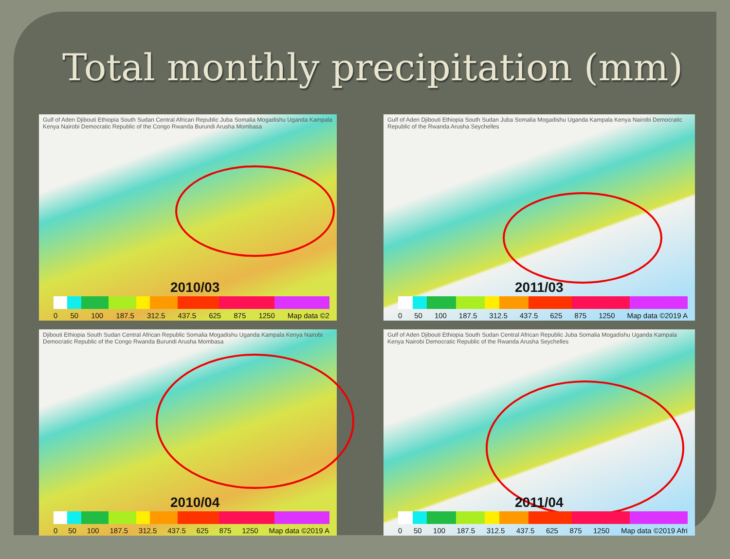Total monthly precipitation (mm)
Gulf of Aden Djibouti Ethiopia South Sudan Central African Republic Juba Somalia Mogadishu Uganda Kampala Kenya Nairobi Democratic Republic of the Congo Rwanda Burundi Arusha Mombasa
2010/03
0 50 100 187.5 312.5 437.5 625 875 1250 Map data ©2
Gulf of Aden Djibouti Ethiopia South Sudan Juba Somalia Mogadishu Uganda Kampala Kenya Nairobi Democratic Republic of the Rwanda Arusha Seychelles
2011/03
0 50 100 187.5 312.5 437.5 625 875 1250 Map data ©2019 A
Djibouti Ethiopia South Sudan Central African Republic Somalia Mogadishu Uganda Kampala Kenya Nairobi Democratic Republic of the Congo Rwanda Burundi Arusha Mombasa
2010/04
0 50 100 187.5 312.5 437.5 625 875 1250 Map data ©2019 A
Gulf of Aden Djibouti Ethiopia South Sudan Central African Republic Juba Somalia Mogadishu Uganda Kampala Kenya Nairobi Democratic Republic of the Rwanda Arusha Seychelles
2011/04
0 50 100 187.5 312.5 437.5 625 875 1250 Map data ©2019 Afri